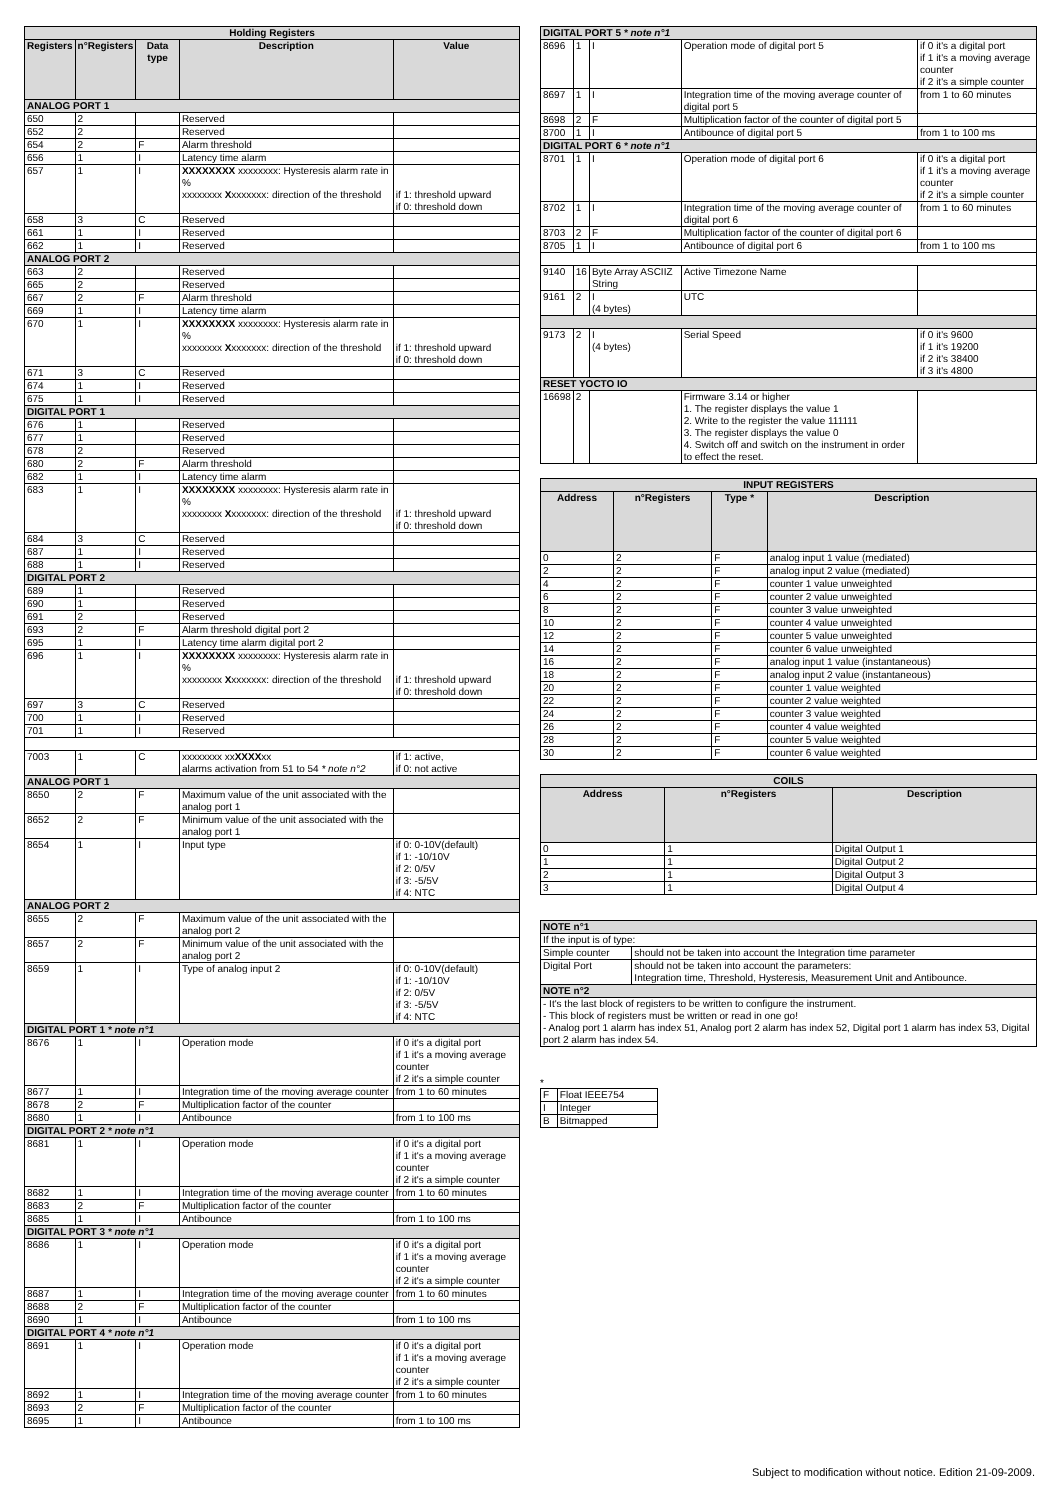| Holding Registers | | | | |
| --- | --- | --- | --- | --- |
| Registers | n°Registers | Data type | Description | Value |
| ANALOG PORT 1 | | | | |
| 650 | 2 | | Reserved | |
| 652 | 2 | | Reserved | |
| 654 | 2 | F | Alarm threshold | |
| 656 | 1 | I | Latency time alarm | |
| 657 | 1 | I | XXXXXXXX xxxxxxxx: Hysteresis alarm rate in % xxxxxxxx X xxxxxxx: direction of the threshold | if 1: threshold upward if 0: threshold down |
| 658 | 3 | C | Reserved | |
| 661 | 1 | I | Reserved | |
| 662 | 1 | I | Reserved | |
| ANALOG PORT 2 | | | | |
| 663 | 2 | | Reserved | |
| 665 | 2 | | Reserved | |
| 667 | 2 | F | Alarm threshold | |
| 669 | 1 | I | Latency time alarm | |
| 670 | 1 | I | XXXXXXXX xxxxxxxx: Hysteresis alarm rate in % xxxxxxxx X xxxxxxx: direction of the threshold | if 1: threshold upward if 0: threshold down |
| 671 | 3 | C | Reserved | |
| 674 | 1 | I | Reserved | |
| 675 | 1 | I | Reserved | |
| DIGITAL PORT 1 | | | | |
| 676 | 1 | | Reserved | |
| 677 | 1 | | Reserved | |
| 678 | 2 | | Reserved | |
| 680 | 2 | F | Alarm threshold | |
| 682 | 1 | I | Latency time alarm | |
| 683 | 1 | I | XXXXXXXX xxxxxxxx: Hysteresis alarm rate in % xxxxxxxx X xxxxxxx: direction of the threshold | if 1: threshold upward if 0: threshold down |
| 684 | 3 | C | Reserved | |
| 687 | 1 | I | Reserved | |
| 688 | 1 | I | Reserved | |
| DIGITAL PORT 2 | | | | |
| 689 | 1 | | Reserved | |
| 690 | 1 | | Reserved | |
| 691 | 2 | | Reserved | |
| 693 | 2 | F | Alarm threshold digital port 2 | |
| 695 | 1 | I | Latency time alarm digital port 2 | |
| 696 | 1 | I | XXXXXXXX xxxxxxxx: Hysteresis alarm rate in % xxxxxxxx X xxxxxxx: direction of the threshold | if 1: threshold upward if 0: threshold down |
| 697 | 3 | C | Reserved | |
| 700 | 1 | I | Reserved | |
| 701 | 1 | I | Reserved | |
| 7003 | 1 | C | xxxxxxxx xx XXXX xx alarms activation from 51 to 54 * note n°2 | if 1: active, if 0: not active |
| ANALOG PORT 1 | | | | |
| 8650 | 2 | F | Maximum value of the unit associated with the analog port 1 | |
| 8652 | 2 | F | Minimum value of the unit associated with the analog port 1 | |
| 8654 | 1 | I | Input type | if 0: 0-10V(default) if 1: -10/10V if 2: 0/5V if 3: -5/5V if 4: NTC |
| ANALOG PORT 2 | | | | |
| 8655 | 2 | F | Maximum value of the unit associated with the analog port 2 | |
| 8657 | 2 | F | Minimum value of the unit associated with the analog port 2 | |
| 8659 | 1 | I | Type of analog input 2 | if 0: 0-10V(default) if 1: -10/10V if 2: 0/5V if 3: -5/5V if 4: NTC |
| DIGITAL PORT 1 * note n°1 | | | | |
| 8676 | 1 | I | Operation mode | if 0 it's a digital port if 1 it's a moving average counter if 2 it's a simple counter |
| 8677 | 1 | I | Integration time of the moving average counter | from 1 to 60 minutes |
| 8678 | 2 | F | Multiplication factor of the counter | |
| 8680 | 1 | I | Antibounce | from 1 to 100 ms |
| DIGITAL PORT 2 * note n°1 | | | | |
| 8681 | 1 | I | Operation mode | if 0 it's a digital port if 1 it's a moving average counter if 2 it's a simple counter |
| 8682 | 1 | I | Integration time of the moving average counter | from 1 to 60 minutes |
| 8683 | 2 | F | Multiplication factor of the counter | |
| 8685 | 1 | I | Antibounce | from 1 to 100 ms |
| DIGITAL PORT 3 * note n°1 | | | | |
| 8686 | 1 | I | Operation mode | if 0 it's a digital port if 1 it's a moving average counter if 2 it's a simple counter |
| 8687 | 1 | I | Integration time of the moving average counter | from 1 to 60 minutes |
| 8688 | 2 | F | Multiplication factor of the counter | |
| 8690 | 1 | I | Antibounce | from 1 to 100 ms |
| DIGITAL PORT 4 * note n°1 | | | | |
| 8691 | 1 | I | Operation mode | if 0 it's a digital port if 1 it's a moving average counter if 2 it's a simple counter |
| 8692 | 1 | I | Integration time of the moving average counter | from 1 to 60 minutes |
| 8693 | 2 | F | Multiplication factor of the counter | |
| 8695 | 1 | I | Antibounce | from 1 to 100 ms |
| DIGITAL PORT 5 * note n°1 | | | | |
| 8696 | 1 | I | Operation mode of digital port 5 | if 0 it's a digital port if 1 it's a moving average counter if 2 it's a simple counter |
| 8697 | 1 | I | Integration time of the moving average counter of digital port 5 | from 1 to 60 minutes |
| 8698 | 2 | F | Multiplication factor of the counter of digital port 5 | |
| 8700 | 1 | I | Antibounce of digital port 5 | from 1 to 100 ms |
| DIGITAL PORT 6 * note n°1 | | | | |
| 8701 | 1 | I | Operation mode of digital port 6 | if 0 it's a digital port if 1 it's a moving average counter if 2 it's a simple counter |
| 8702 | 1 | I | Integration time of the moving average counter of digital port 6 | from 1 to 60 minutes |
| 8703 | 2 | F | Multiplication factor of the counter of digital port 6 | |
| 8705 | 1 | I | Antibounce of digital port 6 | from 1 to 100 ms |
| 9140 | 16 | Byte Array ASCIIZ String | Active Timezone Name | |
| 9161 | 2 | I (4 bytes) | UTC | |
| 9173 | 2 | I (4 bytes) | Serial Speed | if 0 it's 9600 if 1 it's 19200 if 2 it's 38400 if 3 it's 4800 |
| RESET YOCTO IO | | | | |
| 16698 | 2 | | Firmware 3.14 or higher 1. The register displays the value 1 2. Write to the register the value 111111 3. The register displays the value 0 4. Switch off and switch on the instrument in order to effect the reset. | |
| INPUT REGISTERS | | | |
| --- | --- | --- | --- |
| Address | n°Registers | Type * | Description |
| 0 | 2 | F | analog input 1 value (mediated) |
| 2 | 2 | F | analog input 2 value (mediated) |
| 4 | 2 | F | counter 1 value unweighted |
| 6 | 2 | F | counter 2 value unweighted |
| 8 | 2 | F | counter 3 value unweighted |
| 10 | 2 | F | counter 4 value unweighted |
| 12 | 2 | F | counter 5 value unweighted |
| 14 | 2 | F | counter 6 value unweighted |
| 16 | 2 | F | analog input 1 value (instantaneous) |
| 18 | 2 | F | analog input 2 value (instantaneous) |
| 20 | 2 | F | counter 1 value weighted |
| 22 | 2 | F | counter 2 value weighted |
| 24 | 2 | F | counter 3 value weighted |
| 26 | 2 | F | counter 4 value weighted |
| 28 | 2 | F | counter 5 value weighted |
| 30 | 2 | F | counter 6 value weighted |
| COILS | | |
| --- | --- | --- |
| Address | n°Registers | Description |
| 0 | 1 | Digital Output 1 |
| 1 | 1 | Digital Output 2 |
| 2 | 1 | Digital Output 3 |
| 3 | 1 | Digital Output 4 |
| NOTE n°1 | |
| If the input is of type: | |
| Simple counter | should not be taken into account the Integration time parameter |
| Digital Port | should not be taken into account the parameters: Integration time, Threshold, Hysteresis, Measurement Unit and Antibounce. |
| NOTE n°2 | |
| - It's the last block of registers to be written to configure the instrument. - This block of registers must be written or read in one go! - Analog port 1 alarm has index 51, Analog port 2 alarm has index 52, Digital port 1 alarm has index 53, Digital port 2 alarm has index 54. | |
*
| F | Float IEEE754 |
| I | Integer |
| B | Bitmapped |
Subject to modification without notice. Edition 21-09-2009.